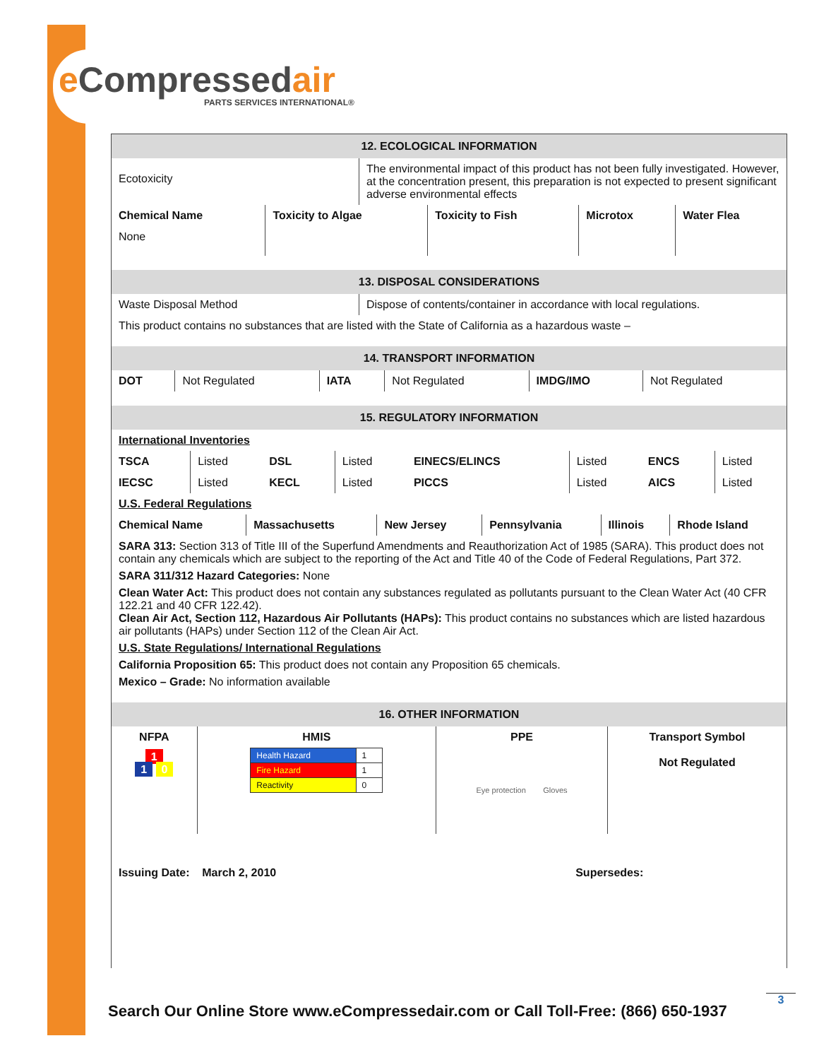e Compressedair
PARTS SERVICES INTERNATIONAL®
12. ECOLOGICAL INFORMATION
| Ecotoxicity | The environmental impact of this product has not been fully investigated. However, at the concentration present, this preparation is not expected to present significant adverse environmental effects |
| Chemical Name | Toxicity to Algae | Toxicity to Fish | Microtox | Water Flea |
| --- | --- | --- | --- | --- |
| None | | | | |
13. DISPOSAL CONSIDERATIONS
| Waste Disposal Method | Dispose of contents/container in accordance with local regulations. |
This product contains no substances that are listed with the State of California as a hazardous waste –
14. TRANSPORT INFORMATION
| DOT | Not Regulated | IATA | Not Regulated | IMDG/IMO | Not Regulated |
15. REGULATORY INFORMATION
International Inventories
| TSCA | Listed | DSL | Listed | EINECS/ELINCS | Listed | ENCS | Listed |
| IECSC | Listed | KECL | Listed | PICCS | Listed | AICS | Listed |
U.S. Federal Regulations
| Chemical Name | Massachusetts | New Jersey | Pennsylvania | Illinois | Rhode Island |
SARA 313: Section 313 of Title III of the Superfund Amendments and Reauthorization Act of 1985 (SARA). This product does not contain any chemicals which are subject to the reporting of the Act and Title 40 of the Code of Federal Regulations, Part 372.
SARA 311/312 Hazard Categories: None
Clean Water Act: This product does not contain any substances regulated as pollutants pursuant to the Clean Water Act (40 CFR 122.21 and 40 CFR 122.42).
Clean Air Act, Section 112, Hazardous Air Pollutants (HAPs): This product contains no substances which are listed hazardous air pollutants (HAPs) under Section 112 of the Clean Air Act.
U.S. State Regulations/ International Regulations
California Proposition 65: This product does not contain any Proposition 65 chemicals.
Mexico – Grade: No information available
16. OTHER INFORMATION
| NFPA 1 1 0 | HMIS / Health Hazard / 1 / / Fire Hazard / 1 / / Reactivity / 0 / | PPE Eye protection Gloves | Transport Symbol Not Regulated |
| Issuing Date: March 2, 2010 | Supersedes: |
Search Our Online Store www.eCompressedair.com or Call Toll-Free: (866) 650-1937
3